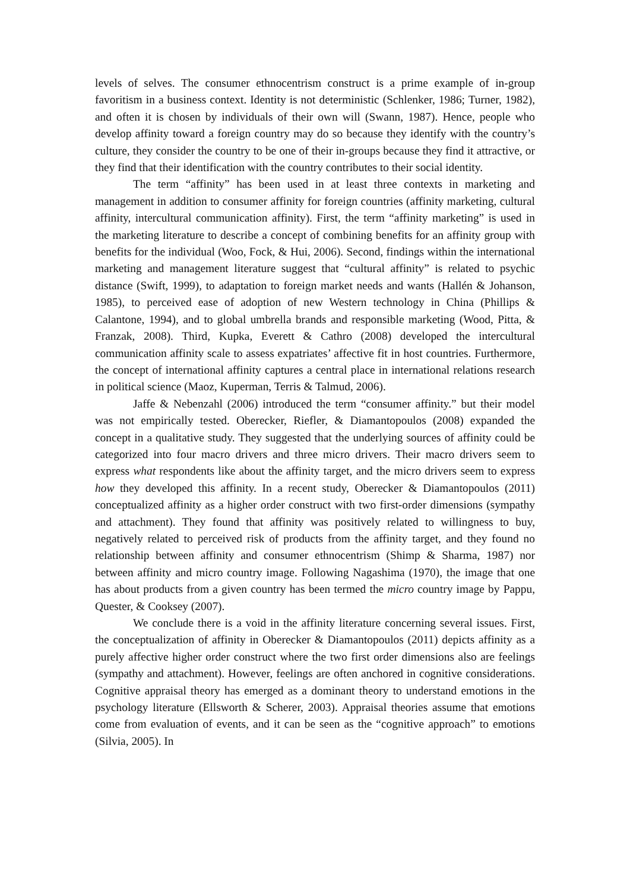levels of selves. The consumer ethnocentrism construct is a prime example of in-group favoritism in a business context. Identity is not deterministic (Schlenker, 1986; Turner, 1982), and often it is chosen by individuals of their own will (Swann, 1987). Hence, people who develop affinity toward a foreign country may do so because they identify with the country’s culture, they consider the country to be one of their in-groups because they find it attractive, or they find that their identification with the country contributes to their social identity.
The term “affinity” has been used in at least three contexts in marketing and management in addition to consumer affinity for foreign countries (affinity marketing, cultural affinity, intercultural communication affinity). First, the term “affinity marketing” is used in the marketing literature to describe a concept of combining benefits for an affinity group with benefits for the individual (Woo, Fock, & Hui, 2006). Second, findings within the international marketing and management literature suggest that “cultural affinity” is related to psychic distance (Swift, 1999), to adaptation to foreign market needs and wants (Hallén & Johanson, 1985), to perceived ease of adoption of new Western technology in China (Phillips & Calantone, 1994), and to global umbrella brands and responsible marketing (Wood, Pitta, & Franzak, 2008). Third, Kupka, Everett & Cathro (2008) developed the intercultural communication affinity scale to assess expatriates’ affective fit in host countries. Furthermore, the concept of international affinity captures a central place in international relations research in political science (Maoz, Kuperman, Terris & Talmud, 2006).
Jaffe & Nebenzahl (2006) introduced the term “consumer affinity.” but their model was not empirically tested. Oberecker, Riefler, & Diamantopoulos (2008) expanded the concept in a qualitative study. They suggested that the underlying sources of affinity could be categorized into four macro drivers and three micro drivers. Their macro drivers seem to express what respondents like about the affinity target, and the micro drivers seem to express how they developed this affinity. In a recent study, Oberecker & Diamantopoulos (2011) conceptualized affinity as a higher order construct with two first-order dimensions (sympathy and attachment). They found that affinity was positively related to willingness to buy, negatively related to perceived risk of products from the affinity target, and they found no relationship between affinity and consumer ethnocentrism (Shimp & Sharma, 1987) nor between affinity and micro country image. Following Nagashima (1970), the image that one has about products from a given country has been termed the micro country image by Pappu, Quester, & Cooksey (2007).
We conclude there is a void in the affinity literature concerning several issues. First, the conceptualization of affinity in Oberecker & Diamantopoulos (2011) depicts affinity as a purely affective higher order construct where the two first order dimensions also are feelings (sympathy and attachment). However, feelings are often anchored in cognitive considerations. Cognitive appraisal theory has emerged as a dominant theory to understand emotions in the psychology literature (Ellsworth & Scherer, 2003). Appraisal theories assume that emotions come from evaluation of events, and it can be seen as the “cognitive approach” to emotions (Silvia, 2005). In